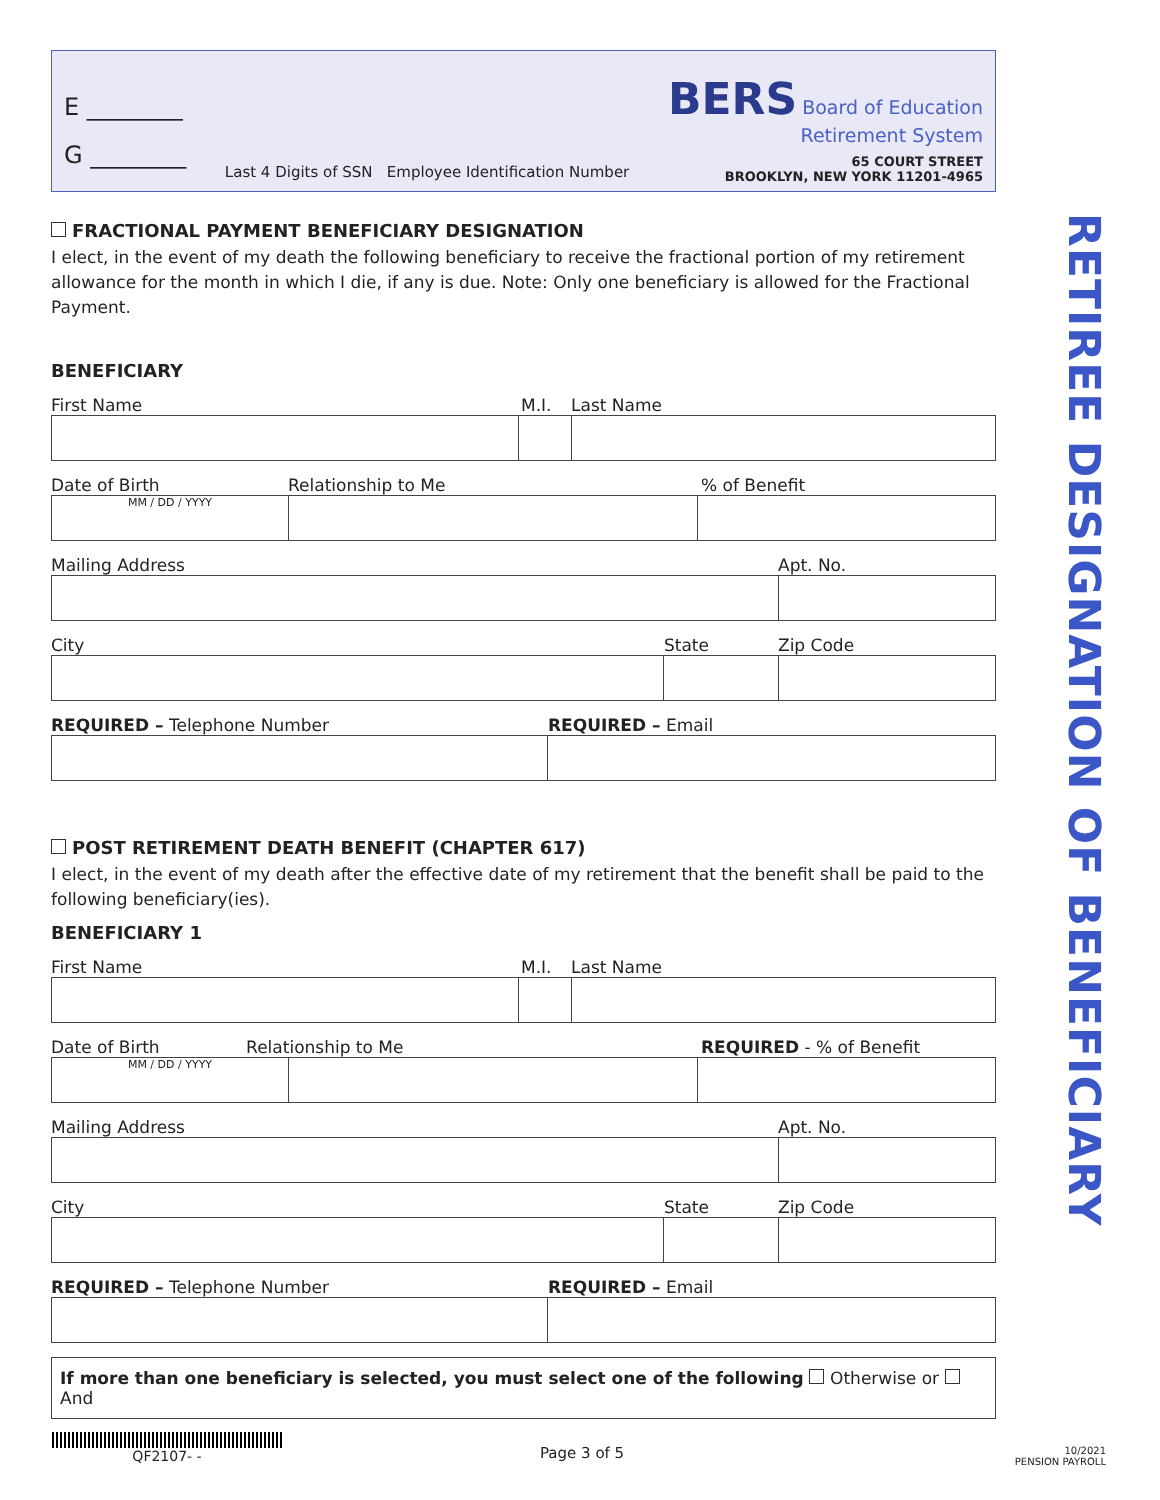E ________
G ________
Last 4 Digits of SSN Employee Identification Number
BERS Board of Education
Retirement System
65 COURT STREET
BROOKLYN, NEW YORK 11201-4965
FRACTIONAL PAYMENT BENEFICIARY DESIGNATION
I elect, in the event of my death the following beneficiary to receive the fractional portion of my retirement allowance for the month in which I die, if any is due. Note: Only one beneficiary is allowed for the Fractional Payment.
BENEFICIARY
First Name M.I. Last Name
Date of Birth Relationship to Me% of Benefit
MM / DD / YYYY
Mailing Address Apt. No.
City State Zip Code
REQUIRED – Telephone Number REQUIRED – Email
POST RETIREMENT DEATH BENEFIT (CHAPTER 617)
I elect, in the event of my death after the effective date of my retirement that the benefit shall be paid to the following beneficiary(ies).
BENEFICIARY 1
First Name M.I. Last Name
Date of Birth Relationship to Me REQUIRED - % of Benefit
MM / DD / YYYY
Mailing Address Apt. No.
City State Zip Code
REQUIRED – Telephone Number REQUIRED – Email
If more than one beneficiary is selected, you must select one of the following Otherwise or And
RETIREE DESIGNATION OF BENEFICIARY
QF2107- -
Page 3 of 5
10/2021
PENSION PAYROLL